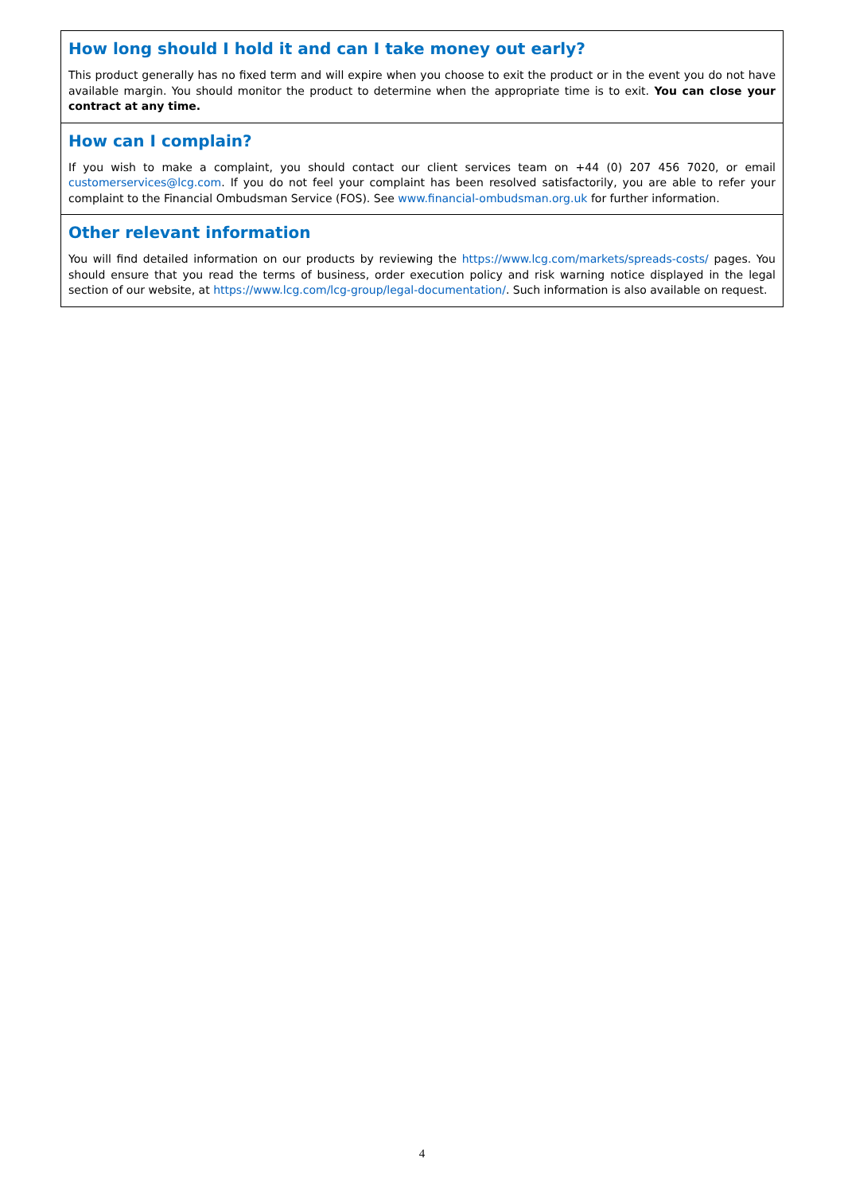How long should I hold it and can I take money out early?
This product generally has no fixed term and will expire when you choose to exit the product or in the event you do not have available margin. You should monitor the product to determine when the appropriate time is to exit. You can close your contract at any time.
How can I complain?
If you wish to make a complaint, you should contact our client services team on +44 (0) 207 456 7020, or email customerservices@lcg.com. If you do not feel your complaint has been resolved satisfactorily, you are able to refer your complaint to the Financial Ombudsman Service (FOS). See www.financial-ombudsman.org.uk for further information.
Other relevant information
You will find detailed information on our products by reviewing the https://www.lcg.com/markets/spreads-costs/ pages. You should ensure that you read the terms of business, order execution policy and risk warning notice displayed in the legal section of our website, at https://www.lcg.com/lcg-group/legal-documentation/. Such information is also available on request.
4